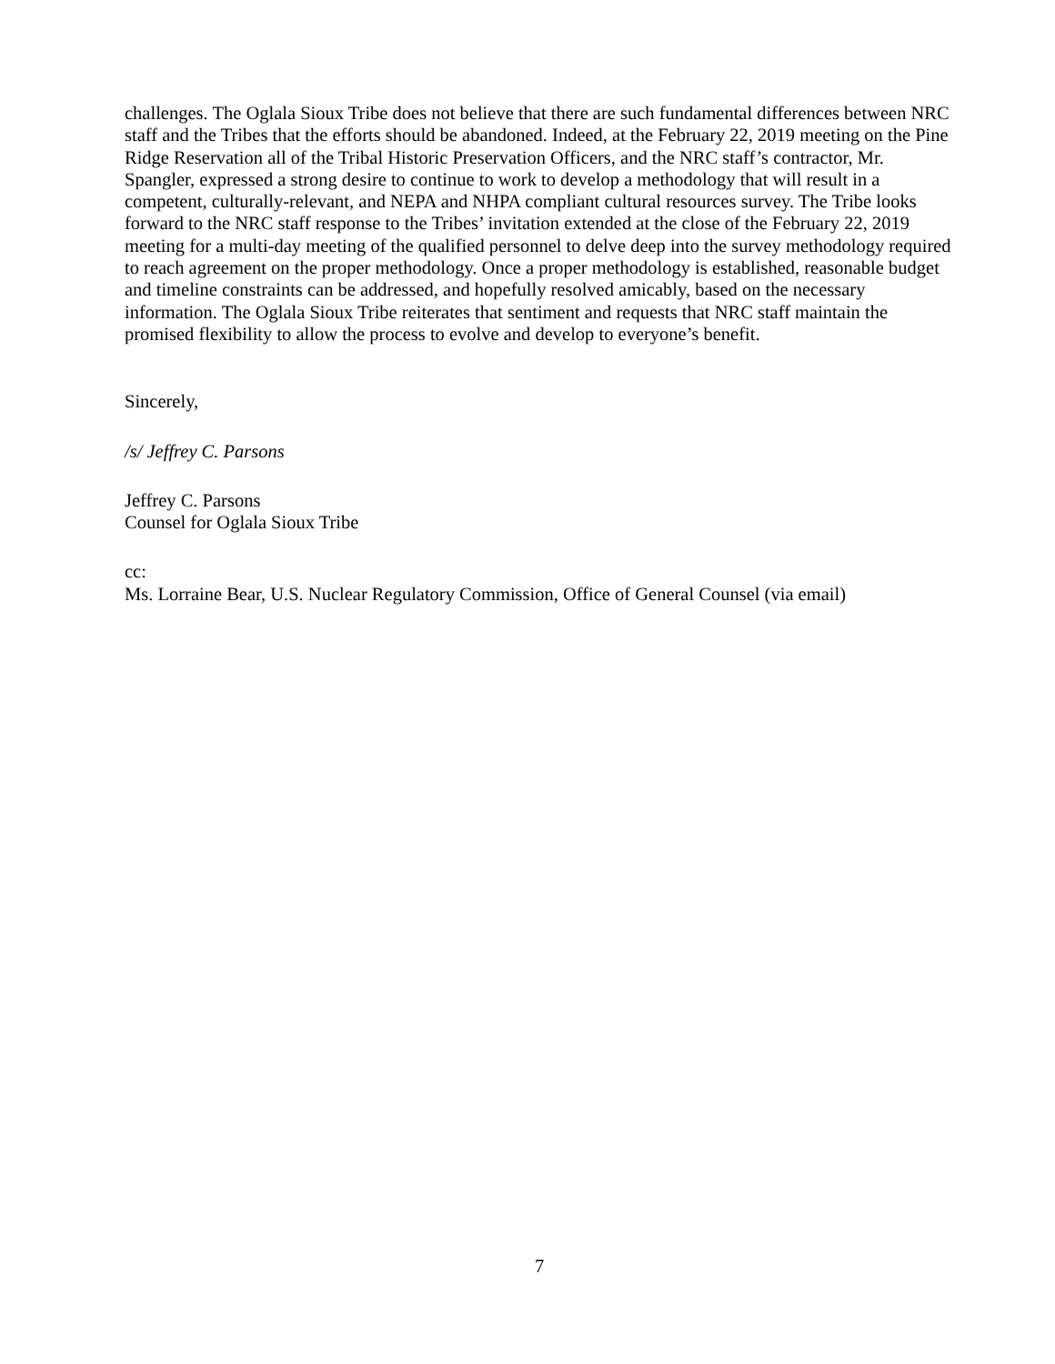challenges. The Oglala Sioux Tribe does not believe that there are such fundamental differences between NRC staff and the Tribes that the efforts should be abandoned. Indeed, at the February 22, 2019 meeting on the Pine Ridge Reservation all of the Tribal Historic Preservation Officers, and the NRC staff’s contractor, Mr. Spangler, expressed a strong desire to continue to work to develop a methodology that will result in a competent, culturally-relevant, and NEPA and NHPA compliant cultural resources survey. The Tribe looks forward to the NRC staff response to the Tribes’ invitation extended at the close of the February 22, 2019 meeting for a multi-day meeting of the qualified personnel to delve deep into the survey methodology required to reach agreement on the proper methodology. Once a proper methodology is established, reasonable budget and timeline constraints can be addressed, and hopefully resolved amicably, based on the necessary information. The Oglala Sioux Tribe reiterates that sentiment and requests that NRC staff maintain the promised flexibility to allow the process to evolve and develop to everyone’s benefit.
Sincerely,
/s/ Jeffrey C. Parsons
Jeffrey C. Parsons
Counsel for Oglala Sioux Tribe
cc:
Ms. Lorraine Bear, U.S. Nuclear Regulatory Commission, Office of General Counsel (via email)
7